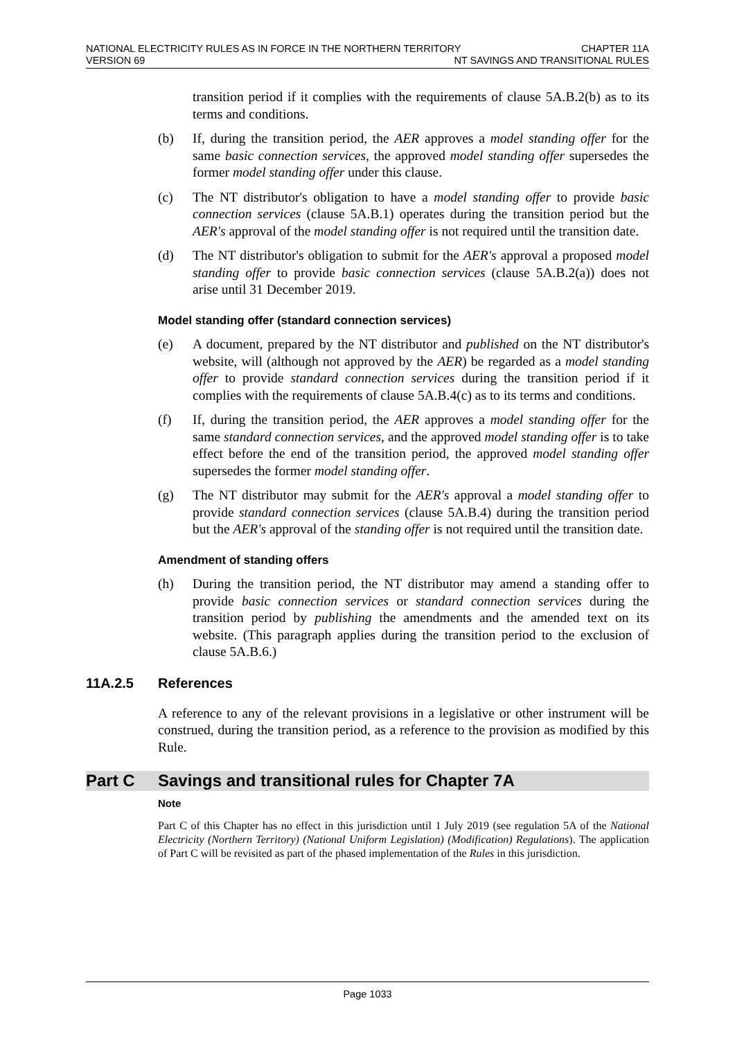NATIONAL ELECTRICITY RULES AS IN FORCE IN THE NORTHERN TERRITORY CHAPTER 11A
VERSION 69 NT SAVINGS AND TRANSITIONAL RULES
transition period if it complies with the requirements of clause 5A.B.2(b) as to its terms and conditions.
(b) If, during the transition period, the AER approves a model standing offer for the same basic connection services, the approved model standing offer supersedes the former model standing offer under this clause.
(c) The NT distributor's obligation to have a model standing offer to provide basic connection services (clause 5A.B.1) operates during the transition period but the AER's approval of the model standing offer is not required until the transition date.
(d) The NT distributor's obligation to submit for the AER's approval a proposed model standing offer to provide basic connection services (clause 5A.B.2(a)) does not arise until 31 December 2019.
Model standing offer (standard connection services)
(e) A document, prepared by the NT distributor and published on the NT distributor's website, will (although not approved by the AER) be regarded as a model standing offer to provide standard connection services during the transition period if it complies with the requirements of clause 5A.B.4(c) as to its terms and conditions.
(f) If, during the transition period, the AER approves a model standing offer for the same standard connection services, and the approved model standing offer is to take effect before the end of the transition period, the approved model standing offer supersedes the former model standing offer.
(g) The NT distributor may submit for the AER's approval a model standing offer to provide standard connection services (clause 5A.B.4) during the transition period but the AER's approval of the standing offer is not required until the transition date.
Amendment of standing offers
(h) During the transition period, the NT distributor may amend a standing offer to provide basic connection services or standard connection services during the transition period by publishing the amendments and the amended text on its website. (This paragraph applies during the transition period to the exclusion of clause 5A.B.6.)
11A.2.5 References
A reference to any of the relevant provisions in a legislative or other instrument will be construed, during the transition period, as a reference to the provision as modified by this Rule.
Part C Savings and transitional rules for Chapter 7A
Note
Part C of this Chapter has no effect in this jurisdiction until 1 July 2019 (see regulation 5A of the National Electricity (Northern Territory) (National Uniform Legislation) (Modification) Regulations). The application of Part C will be revisited as part of the phased implementation of the Rules in this jurisdiction.
Page 1033